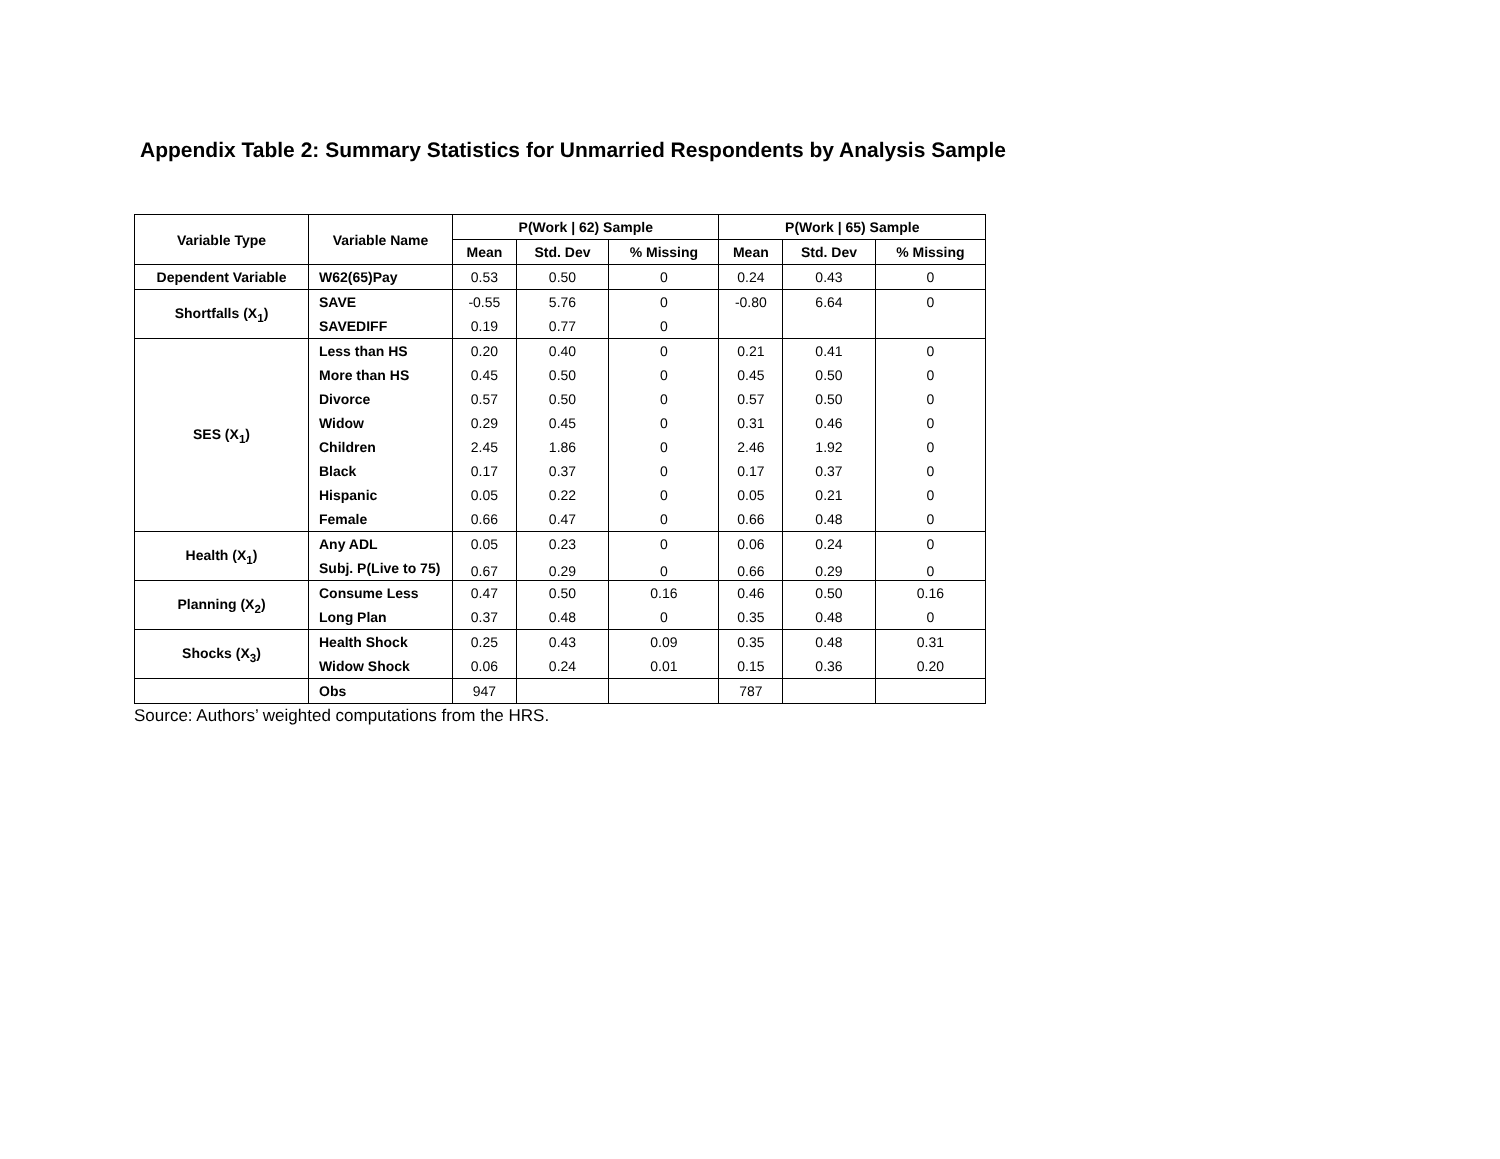Appendix Table 2: Summary Statistics for Unmarried Respondents by Analysis Sample
| Variable Type | Variable Name | P(Work / 62) Sample | | | P(Work / 65) Sample | | |
| --- | --- | --- | --- | --- | --- | --- | --- |
| | | Mean | Std. Dev | % Missing | Mean | Std. Dev | % Missing |
| Dependent Variable | W62(65)Pay | 0.53 | 0.50 | 0 | 0.24 | 0.43 | 0 |
| Shortfalls (X<sub>1</sub>) | SAVE | -0.55 | 5.76 | 0 | -0.80 | 6.64 | 0 |
| | SAVEDIFF | 0.19 | 0.77 | 0 | | | |
| SES (X<sub>1</sub>) | Less than HS | 0.20 | 0.40 | 0 | 0.21 | 0.41 | 0 |
| | More than HS | 0.45 | 0.50 | 0 | 0.45 | 0.50 | 0 |
| | Divorce | 0.57 | 0.50 | 0 | 0.57 | 0.50 | 0 |
| | Widow | 0.29 | 0.45 | 0 | 0.31 | 0.46 | 0 |
| | Children | 2.45 | 1.86 | 0 | 2.46 | 1.92 | 0 |
| | Black | 0.17 | 0.37 | 0 | 0.17 | 0.37 | 0 |
| | Hispanic | 0.05 | 0.22 | 0 | 0.05 | 0.21 | 0 |
| | Female | 0.66 | 0.47 | 0 | 0.66 | 0.48 | 0 |
| Health (X<sub>1</sub>) | Any ADL | 0.05 | 0.23 | 0 | 0.06 | 0.24 | 0 |
| | Subj. P(Live to 75) | 0.67 | 0.29 | 0 | 0.66 | 0.29 | 0 |
| Planning (X<sub>2</sub>) | Consume Less | 0.47 | 0.50 | 0.16 | 0.46 | 0.50 | 0.16 |
| | Long Plan | 0.37 | 0.48 | 0 | 0.35 | 0.48 | 0 |
| Shocks (X<sub>3</sub>) | Health Shock | 0.25 | 0.43 | 0.09 | 0.35 | 0.48 | 0.31 |
| | Widow Shock | 0.06 | 0.24 | 0.01 | 0.15 | 0.36 | 0.20 |
| | Obs | 947 | | | 787 | | |
Source: Authors’ weighted computations from the HRS.